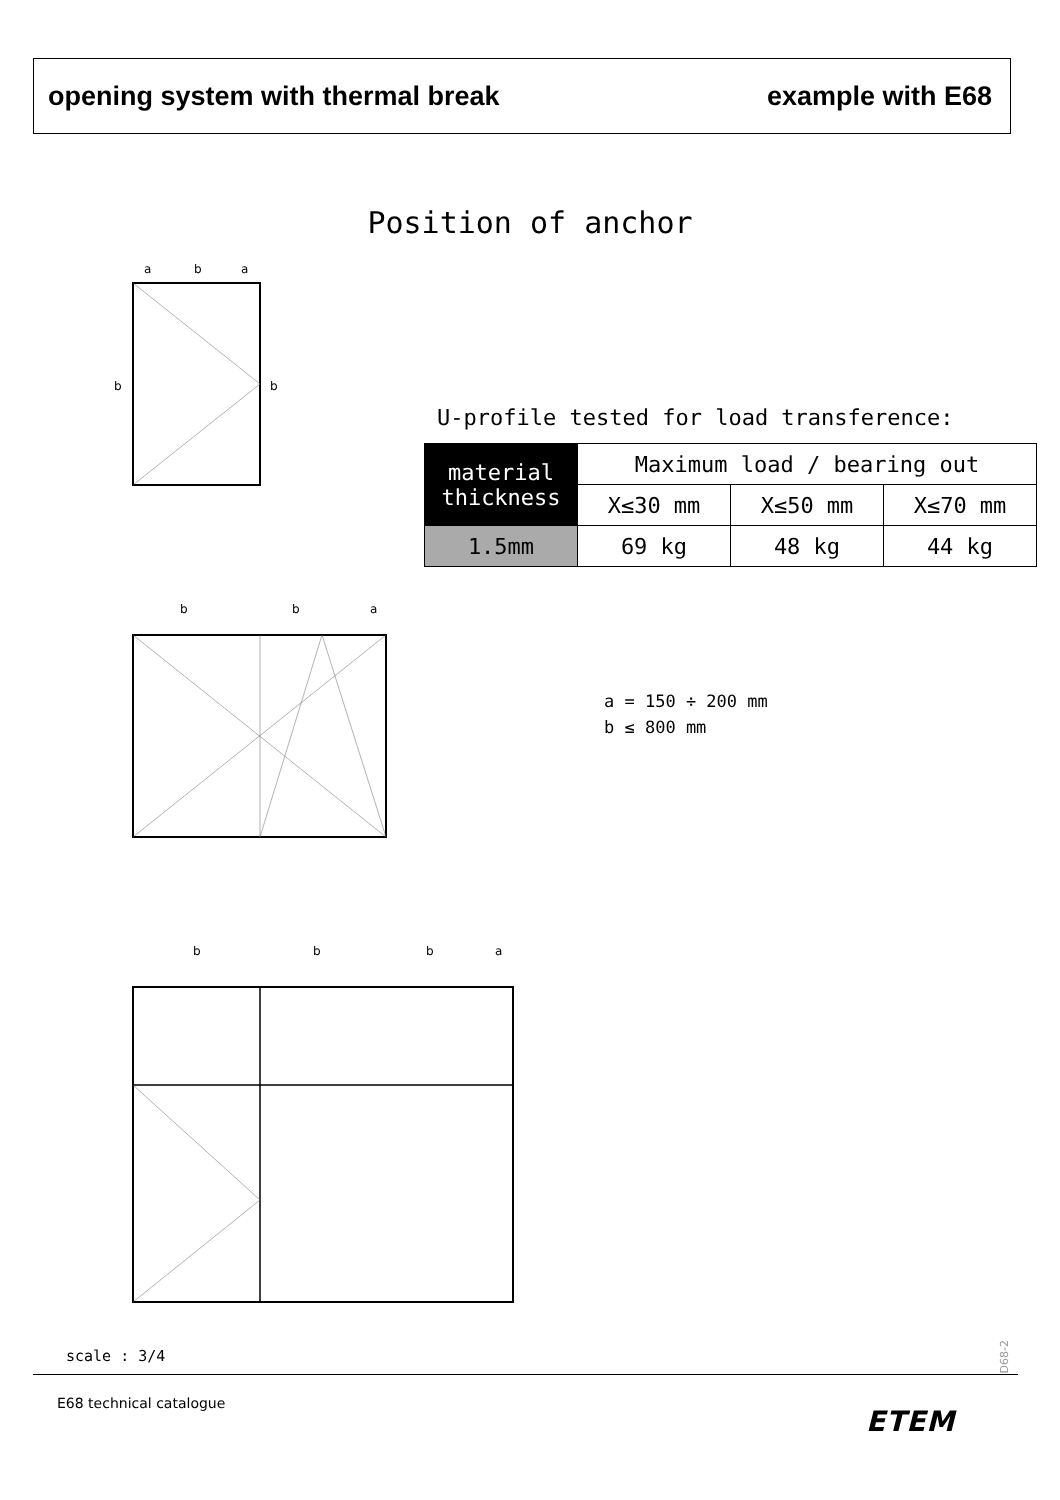opening system with thermal break example with E68
Position of anchor
a
b
a
b
b
U-profile tested for load transference:
| material thickness | Maximum load / bearing out | | |
| --- | --- | --- | --- |
| | X≤30 mm | X≤50 mm | X≤70 mm |
| 1.5mm | 69 kg | 48 kg | 44 kg |
b
b
a
a = 150 ÷ 200 mm
b ≤ 800 mm
b
b
b
a
scale : 3/4
D68-2
E68 technical catalogue
ETEM